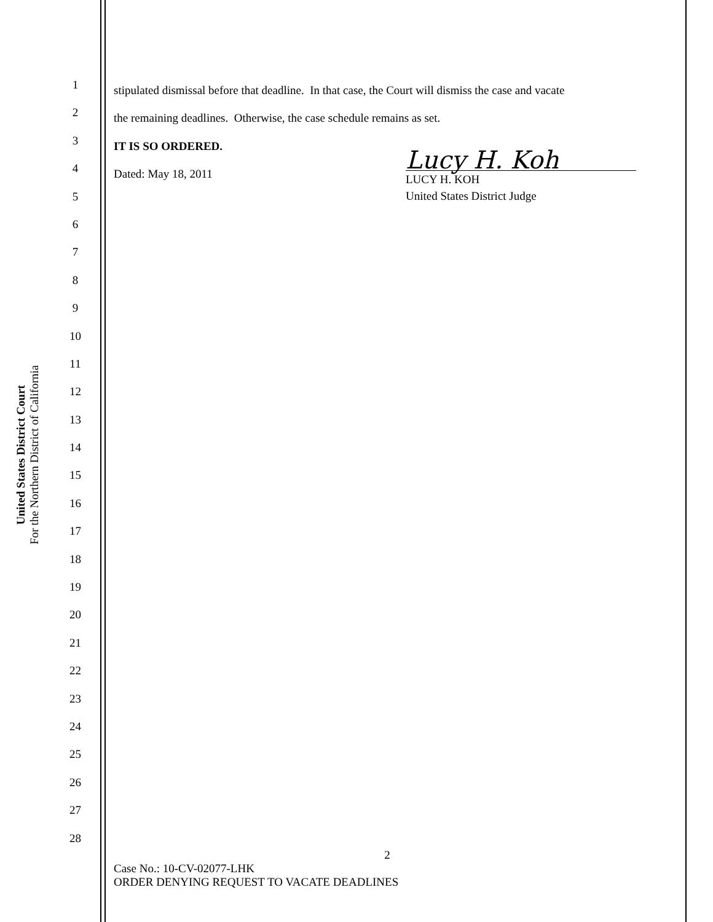United States District Court
For the Northern District of California
1
2
3
4
5
6
7
8
9
10
11
12
13
14
15
16
17
18
19
20
21
22
23
24
25
26
27
28
stipulated dismissal before that deadline. In that case, the Court will dismiss the case and vacate
the remaining deadlines. Otherwise, the case schedule remains as set.
IT IS SO ORDERED.
Dated: May 18, 2011
Lucy H. Koh
LUCY H. KOH
United States District Judge
2
Case No.: 10-CV-02077-LHK
ORDER DENYING REQUEST TO VACATE DEADLINES